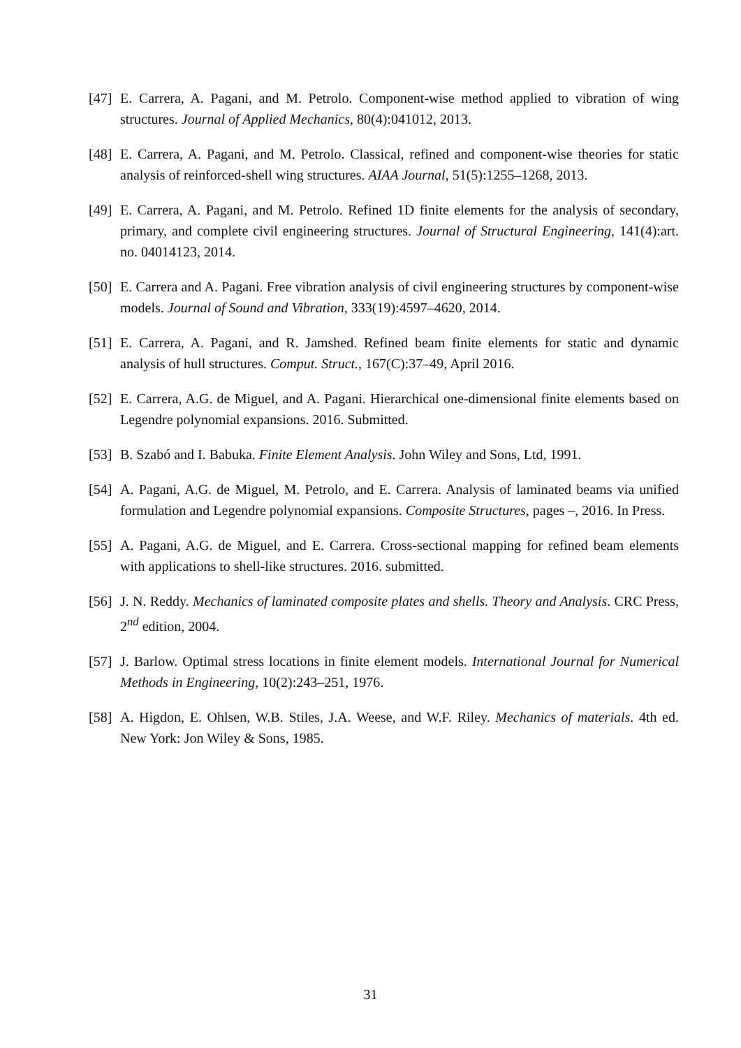[47] E. Carrera, A. Pagani, and M. Petrolo. Component-wise method applied to vibration of wing structures. Journal of Applied Mechanics, 80(4):041012, 2013.
[48] E. Carrera, A. Pagani, and M. Petrolo. Classical, refined and component-wise theories for static analysis of reinforced-shell wing structures. AIAA Journal, 51(5):1255–1268, 2013.
[49] E. Carrera, A. Pagani, and M. Petrolo. Refined 1D finite elements for the analysis of secondary, primary, and complete civil engineering structures. Journal of Structural Engineering, 141(4):art. no. 04014123, 2014.
[50] E. Carrera and A. Pagani. Free vibration analysis of civil engineering structures by component-wise models. Journal of Sound and Vibration, 333(19):4597–4620, 2014.
[51] E. Carrera, A. Pagani, and R. Jamshed. Refined beam finite elements for static and dynamic analysis of hull structures. Comput. Struct., 167(C):37–49, April 2016.
[52] E. Carrera, A.G. de Miguel, and A. Pagani. Hierarchical one-dimensional finite elements based on Legendre polynomial expansions. 2016. Submitted.
[53] B. Szabó and I. Babuka. Finite Element Analysis. John Wiley and Sons, Ltd, 1991.
[54] A. Pagani, A.G. de Miguel, M. Petrolo, and E. Carrera. Analysis of laminated beams via unified formulation and Legendre polynomial expansions. Composite Structures, pages –, 2016. In Press.
[55] A. Pagani, A.G. de Miguel, and E. Carrera. Cross-sectional mapping for refined beam elements with applications to shell-like structures. 2016. submitted.
[56] J. N. Reddy. Mechanics of laminated composite plates and shells. Theory and Analysis. CRC Press, 2<sup>nd</sup> edition, 2004.
[57] J. Barlow. Optimal stress locations in finite element models. International Journal for Numerical Methods in Engineering, 10(2):243–251, 1976.
[58] A. Higdon, E. Ohlsen, W.B. Stiles, J.A. Weese, and W.F. Riley. Mechanics of materials. 4th ed. New York: Jon Wiley & Sons, 1985.
31